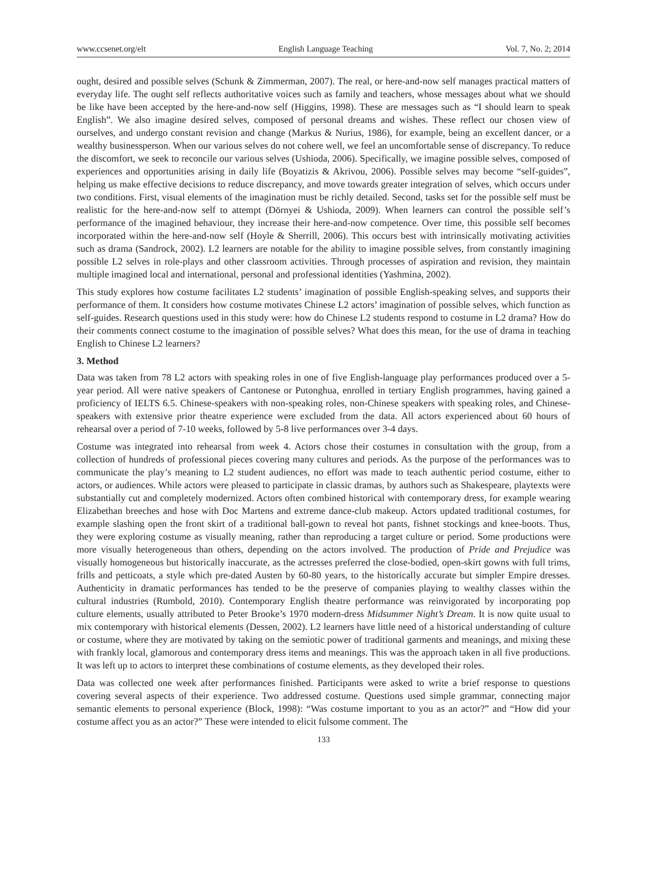www.ccsenet.org/elt English Language Teaching Vol. 7, No. 2; 2014
ought, desired and possible selves (Schunk & Zimmerman, 2007). The real, or here-and-now self manages practical matters of everyday life. The ought self reflects authoritative voices such as family and teachers, whose messages about what we should be like have been accepted by the here-and-now self (Higgins, 1998). These are messages such as “I should learn to speak English”. We also imagine desired selves, composed of personal dreams and wishes. These reflect our chosen view of ourselves, and undergo constant revision and change (Markus & Nurius, 1986), for example, being an excellent dancer, or a wealthy businessperson. When our various selves do not cohere well, we feel an uncomfortable sense of discrepancy. To reduce the discomfort, we seek to reconcile our various selves (Ushioda, 2006). Specifically, we imagine possible selves, composed of experiences and opportunities arising in daily life (Boyatizis & Akrivou, 2006). Possible selves may become “self-guides”, helping us make effective decisions to reduce discrepancy, and move towards greater integration of selves, which occurs under two conditions. First, visual elements of the imagination must be richly detailed. Second, tasks set for the possible self must be realistic for the here-and-now self to attempt (Dörnyei & Ushioda, 2009). When learners can control the possible self’s performance of the imagined behaviour, they increase their here-and-now competence. Over time, this possible self becomes incorporated within the here-and-now self (Hoyle & Sherrill, 2006). This occurs best with intrinsically motivating activities such as drama (Sandrock, 2002). L2 learners are notable for the ability to imagine possible selves, from constantly imagining possible L2 selves in role-plays and other classroom activities. Through processes of aspiration and revision, they maintain multiple imagined local and international, personal and professional identities (Yashmina, 2002).
This study explores how costume facilitates L2 students’ imagination of possible English-speaking selves, and supports their performance of them. It considers how costume motivates Chinese L2 actors’ imagination of possible selves, which function as self-guides. Research questions used in this study were: how do Chinese L2 students respond to costume in L2 drama? How do their comments connect costume to the imagination of possible selves? What does this mean, for the use of drama in teaching English to Chinese L2 learners?
3. Method
Data was taken from 78 L2 actors with speaking roles in one of five English-language play performances produced over a 5-year period. All were native speakers of Cantonese or Putonghua, enrolled in tertiary English programmes, having gained a proficiency of IELTS 6.5. Chinese-speakers with non-speaking roles, non-Chinese speakers with speaking roles, and Chinese-speakers with extensive prior theatre experience were excluded from the data. All actors experienced about 60 hours of rehearsal over a period of 7-10 weeks, followed by 5-8 live performances over 3-4 days.
Costume was integrated into rehearsal from week 4. Actors chose their costumes in consultation with the group, from a collection of hundreds of professional pieces covering many cultures and periods. As the purpose of the performances was to communicate the play’s meaning to L2 student audiences, no effort was made to teach authentic period costume, either to actors, or audiences. While actors were pleased to participate in classic dramas, by authors such as Shakespeare, playtexts were substantially cut and completely modernized. Actors often combined historical with contemporary dress, for example wearing Elizabethan breeches and hose with Doc Martens and extreme dance-club makeup. Actors updated traditional costumes, for example slashing open the front skirt of a traditional ball-gown to reveal hot pants, fishnet stockings and knee-boots. Thus, they were exploring costume as visually meaning, rather than reproducing a target culture or period. Some productions were more visually heterogeneous than others, depending on the actors involved. The production of Pride and Prejudice was visually homogeneous but historically inaccurate, as the actresses preferred the close-bodied, open-skirt gowns with full trims, frills and petticoats, a style which pre-dated Austen by 60-80 years, to the historically accurate but simpler Empire dresses. Authenticity in dramatic performances has tended to be the preserve of companies playing to wealthy classes within the cultural industries (Rumbold, 2010). Contemporary English theatre performance was reinvigorated by incorporating pop culture elements, usually attributed to Peter Brooke’s 1970 modern-dress Midsummer Night’s Dream. It is now quite usual to mix contemporary with historical elements (Dessen, 2002). L2 learners have little need of a historical understanding of culture or costume, where they are motivated by taking on the semiotic power of traditional garments and meanings, and mixing these with frankly local, glamorous and contemporary dress items and meanings. This was the approach taken in all five productions. It was left up to actors to interpret these combinations of costume elements, as they developed their roles.
Data was collected one week after performances finished. Participants were asked to write a brief response to questions covering several aspects of their experience. Two addressed costume. Questions used simple grammar, connecting major semantic elements to personal experience (Block, 1998): “Was costume important to you as an actor?” and “How did your costume affect you as an actor?” These were intended to elicit fulsome comment. The
133